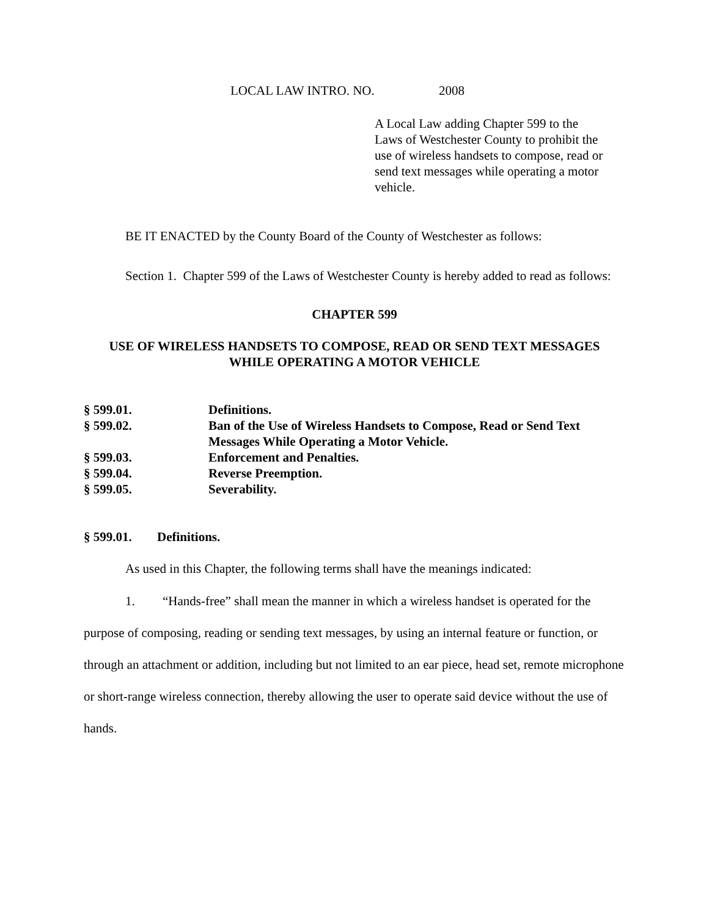LOCAL LAW INTRO. NO. 2008
A Local Law adding Chapter 599 to the Laws of Westchester County to prohibit the use of wireless handsets to compose, read or send text messages while operating a motor vehicle.
BE IT ENACTED by the County Board of the County of Westchester as follows:
Section 1. Chapter 599 of the Laws of Westchester County is hereby added to read as follows:
CHAPTER 599
USE OF WIRELESS HANDSETS TO COMPOSE, READ OR SEND TEXT MESSAGES
WHILE OPERATING A MOTOR VEHICLE
| § 599.01. | Definitions. |
| § 599.02. | Ban of the Use of Wireless Handsets to Compose, Read or Send Text Messages While Operating a Motor Vehicle. |
| § 599.03. | Enforcement and Penalties. |
| § 599.04. | Reverse Preemption. |
| § 599.05. | Severability. |
§ 599.01. Definitions.
As used in this Chapter, the following terms shall have the meanings indicated:
1. “Hands-free” shall mean the manner in which a wireless handset is operated for the purpose of composing, reading or sending text messages, by using an internal feature or function, or through an attachment or addition, including but not limited to an ear piece, head set, remote microphone or short-range wireless connection, thereby allowing the user to operate said device without the use of hands.